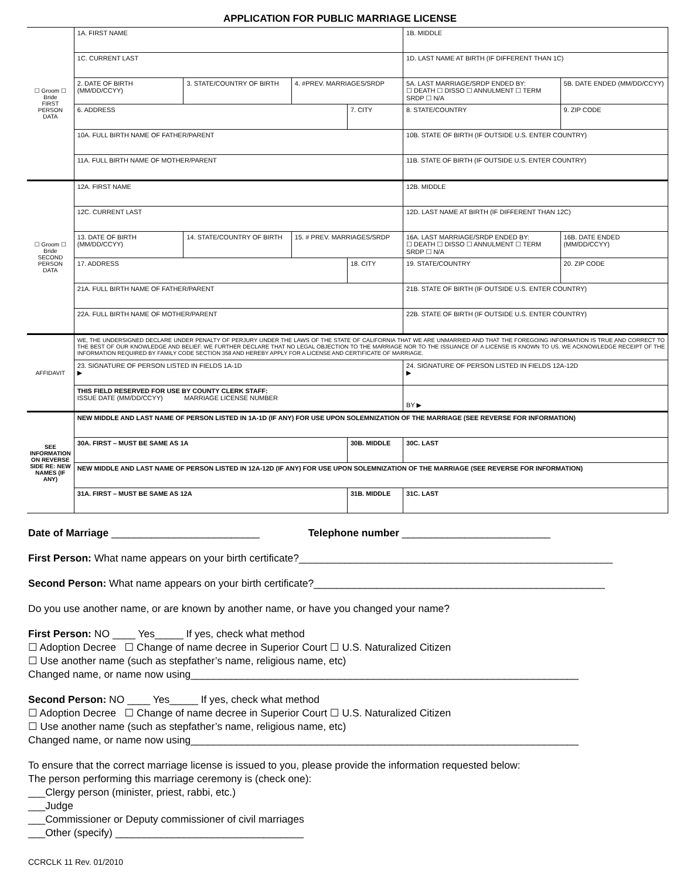APPLICATION FOR PUBLIC MARRIAGE LICENSE
| ☐ Groom ☐ Bride FIRST PERSON DATA | 1A. FIRST NAME | | | | 1B. MIDDLE | | | |
| | 1C. CURRENT LAST | | | | 1D. LAST NAME AT BIRTH (IF DIFFERENT THAN 1C) | | | |
| | 2. DATE OF BIRTH (MM/DD/CCYY) | 3. STATE/COUNTRY OF BIRTH | 4. #PREV. MARRIAGES/SRDP | | 5A. LAST MARRIAGE/SRDP ENDED BY: ☐ DEATH ☐ DISSO ☐ ANNULMENT ☐ TERM SRDP ☐ N/A | | | 5B. DATE ENDED (MM/DD/CCYY) |
| | 6. ADDRESS | | | 7. CITY | | | 8. STATE/COUNTRY | 9. ZIP CODE |
| | 10A. FULL BIRTH NAME OF FATHER/PARENT | | | | | 10B. STATE OF BIRTH (IF OUTSIDE U.S. ENTER COUNTRY) | | |
| | 11A. FULL BIRTH NAME OF MOTHER/PARENT | | | | | 11B. STATE OF BIRTH (IF OUTSIDE U.S. ENTER COUNTRY) | | |
| ☐ Groom ☐ Bride SECOND PERSON DATA | 12A. FIRST NAME | | | | 12B. MIDDLE | | | |
| | 12C. CURRENT LAST | | | | 12D. LAST NAME AT BIRTH (IF DIFFERENT THAN 12C) | | | |
| | 13. DATE OF BIRTH (MM/DD/CCYY) | 14. STATE/COUNTRY OF BIRTH | 15. # PREV. MARRIAGES/SRDP | | 16A. LAST MARRIAGE/SRDP ENDED BY: ☐ DEATH ☐ DISSO ☐ ANNULMENT ☐ TERM SRDP ☐ N/A | | | 16B. DATE ENDED (MM/DD/CCYY) |
| | 17. ADDRESS | | | 18. CITY | | | 19. STATE/COUNTRY | 20. ZIP CODE |
| | 21A. FULL BIRTH NAME OF FATHER/PARENT | | | | | 21B. STATE OF BIRTH (IF OUTSIDE U.S. ENTER COUNTRY) | | |
| | 22A. FULL BIRTH NAME OF MOTHER/PARENT | | | | | 22B. STATE OF BIRTH (IF OUTSIDE U.S. ENTER COUNTRY) | | |
| AFFIDAVIT | WE, THE UNDERSIGNED DECLARE UNDER PENALTY OF PERJURY UNDER THE LAWS OF THE STATE OF CALIFORNIA THAT WE ARE UNMARRIED AND THAT THE FOREGOING INFORMATION IS TRUE AND CORRECT TO THE BEST OF OUR KNOWLEDGE AND BELIEF. WE FURTHER DECLARE THAT NO LEGAL OBJECTION TO THE MARRIAGE NOR TO THE ISSUANCE OF A LICENSE IS KNOWN TO US. WE ACKNOWLEDGE RECEIPT OF THE INFORMATION REQUIRED BY FAMILY CODE SECTION 358 AND HEREBY APPLY FOR A LICENSE AND CERTIFICATE OF MARRIAGE. | | | | | | | |
| | 23. SIGNATURE OF PERSON LISTED IN FIELDS 1A-1D ▶ | | | | 24. SIGNATURE OF PERSON LISTED IN FIELDS 12A-12D ▶ | | | |
| | THIS FIELD RESERVED FOR USE BY COUNTY CLERK STAFF: ISSUE DATE (MM/DD/CCYY) MARRIAGE LICENSE NUMBER | | | | | | BY ▶ | |
| SEE INFORMATION ON REVERSE SIDE RE: NEW NAMES (IF ANY) | NEW MIDDLE AND LAST NAME OF PERSON LISTED IN 1A-1D (IF ANY) FOR USE UPON SOLEMNIZATION OF THE MARRIAGE (SEE REVERSE FOR INFORMATION) | | | | | | | |
| | 30A. FIRST – MUST BE SAME AS 1A | | | 30B. MIDDLE | | | 30C. LAST | |
| | NEW MIDDLE AND LAST NAME OF PERSON LISTED IN 12A-12D (IF ANY) FOR USE UPON SOLEMNIZATION OF THE MARRIAGE (SEE REVERSE FOR INFORMATION) | | | | | | | |
| | 31A. FIRST – MUST BE SAME AS 12A | | | 31B. MIDDLE | | | 31C. LAST | |
Date of Marriage __________________________ Telephone number __________________________
First Person: What name appears on your birth certificate?_______________________________________________________
Second Person: What name appears on your birth certificate?___________________________________________________
Do you use another name, or are known by another name, or have you changed your name?
First Person: NO ____ Yes_____ If yes, check what method
☐ Adoption Decree ☐ Change of name decree in Superior Court ☐ U.S. Naturalized Citizen
☐ Use another name (such as stepfather’s name, religious name, etc)
Changed name, or name now using____________________________________________________________________
Second Person: NO ____ Yes_____ If yes, check what method
☐ Adoption Decree ☐ Change of name decree in Superior Court ☐ U.S. Naturalized Citizen
☐ Use another name (such as stepfather’s name, religious name, etc)
Changed name, or name now using____________________________________________________________________
To ensure that the correct marriage license is issued to you, please provide the information requested below:
The person performing this marriage ceremony is (check one):
___Clergy person (minister, priest, rabbi, etc.)
___Judge
___Commissioner or Deputy commissioner of civil marriages
___Other (specify) _________________________________
CCRCLK 11 Rev. 01/2010